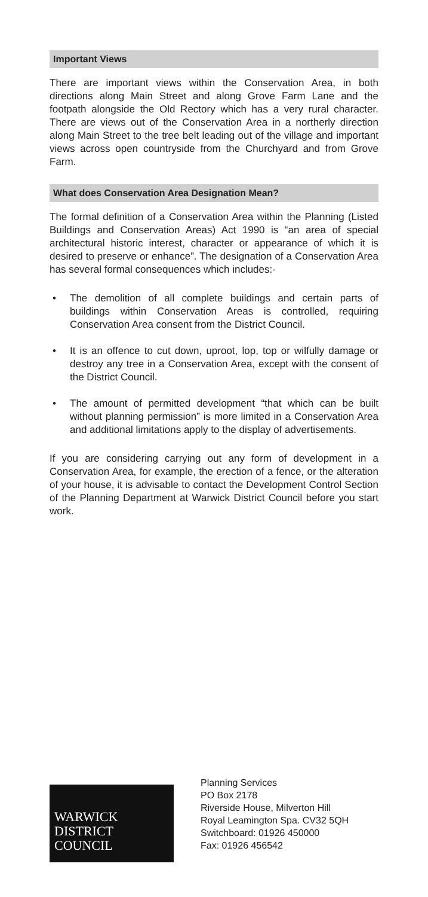Important Views
There are important views within the Conservation Area, in both directions along Main Street and along Grove Farm Lane and the footpath alongside the Old Rectory which has a very rural character. There are views out of the Conservation Area in a northerly direction along Main Street to the tree belt leading out of the village and important views across open countryside from the Churchyard and from Grove Farm.
What does Conservation Area Designation Mean?
The formal definition of a Conservation Area within the Planning (Listed Buildings and Conservation Areas) Act 1990 is “an area of special architectural historic interest, character or appearance of which it is desired to preserve or enhance”. The designation of a Conservation Area has several formal consequences which includes:-
• The demolition of all complete buildings and certain parts of buildings within Conservation Areas is controlled, requiring Conservation Area consent from the District Council.
• It is an offence to cut down, uproot, lop, top or wilfully damage or destroy any tree in a Conservation Area, except with the consent of the District Council.
• The amount of permitted development “that which can be built without planning permission” is more limited in a Conservation Area and additional limitations apply to the display of advertisements.
If you are considering carrying out any form of development in a Conservation Area, for example, the erection of a fence, or the alteration of your house, it is advisable to contact the Development Control Section of the Planning Department at Warwick District Council before you start work.
WARWICK
DISTRICT
COUNCIL
Planning Services
PO Box 2178
Riverside House, Milverton Hill
Royal Leamington Spa. CV32 5QH
Switchboard: 01926 450000
Fax: 01926 456542